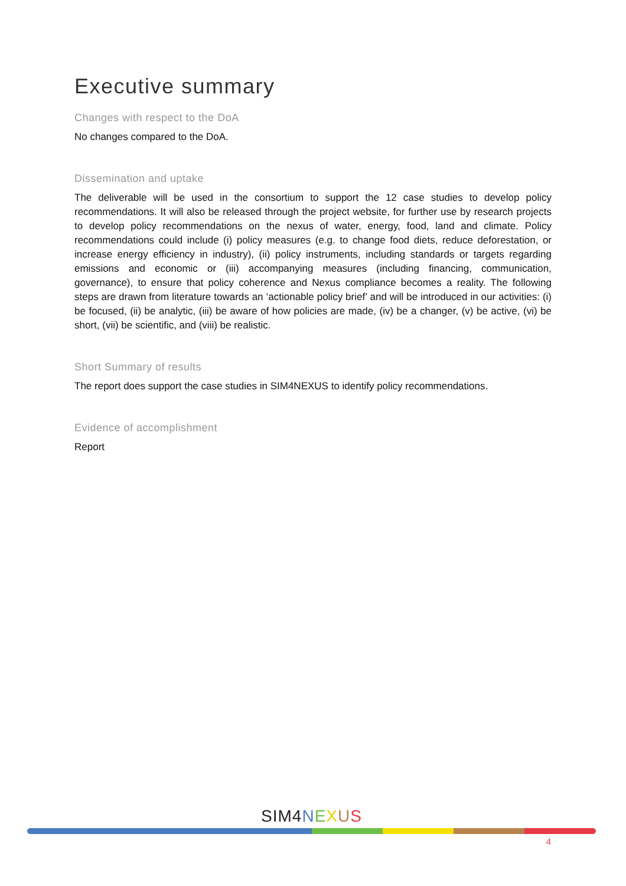Executive summary
Changes with respect to the DoA
No changes compared to the DoA.
Dissemination and uptake
The deliverable will be used in the consortium to support the 12 case studies to develop policy recommendations. It will also be released through the project website, for further use by research projects to develop policy recommendations on the nexus of water, energy, food, land and climate. Policy recommendations could include (i) policy measures (e.g. to change food diets, reduce deforestation, or increase energy efficiency in industry), (ii) policy instruments, including standards or targets regarding emissions and economic or (iii) accompanying measures (including financing, communication, governance), to ensure that policy coherence and Nexus compliance becomes a reality. The following steps are drawn from literature towards an ‘actionable policy brief’ and will be introduced in our activities: (i) be focused, (ii) be analytic, (iii) be aware of how policies are made, (iv) be a changer, (v) be active, (vi) be short, (vii) be scientific, and (viii) be realistic.
Short Summary of results
The report does support the case studies in SIM4NEXUS to identify policy recommendations.
Evidence of accomplishment
Report
SIM4 NEXUS
4